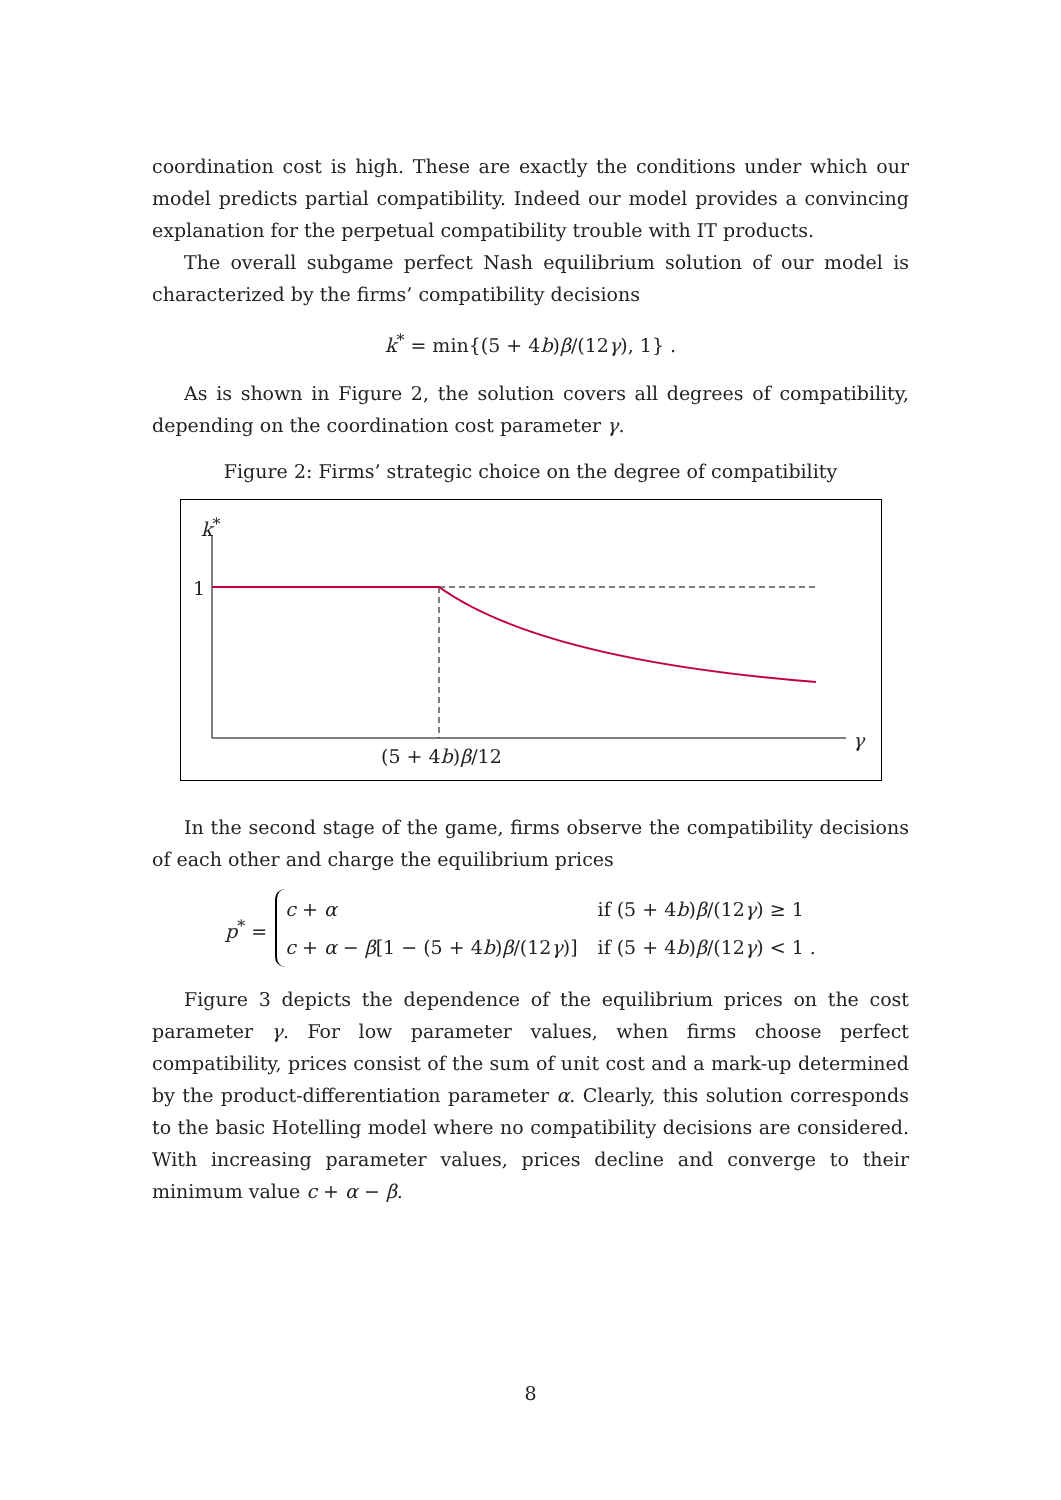coordination cost is high. These are exactly the conditions under which our model predicts partial compatibility. Indeed our model provides a convincing explanation for the perpetual compatibility trouble with IT products.
The overall subgame perfect Nash equilibrium solution of our model is characterized by the firms’ compatibility decisions
k<sup>*</sup> = min{(5 + 4b)β/(12γ), 1} .
As is shown in Figure 2, the solution covers all degrees of compatibility, depending on the coordination cost parameter γ.
Figure 2: Firms’ strategic choice on the degree of compatibility
k<sup>*</sup>
1
γ
(5 + 4b)β/12
In the second stage of the game, firms observe the compatibility decisions of each other and charge the equilibrium prices
p<sup>*</sup> =
| c + α | if (5 + 4 b ) β /(12 γ ) ≥ 1 |
| c + α − β [1 − (5 + 4 b ) β /(12 γ )] | if (5 + 4 b ) β /(12 γ ) < 1 . |
Figure 3 depicts the dependence of the equilibrium prices on the cost parameter γ. For low parameter values, when firms choose perfect compatibility, prices consist of the sum of unit cost and a mark-up determined by the product-differentiation parameter α. Clearly, this solution corresponds to the basic Hotelling model where no compatibility decisions are considered. With increasing parameter values, prices decline and converge to their minimum value c + α − β.
8